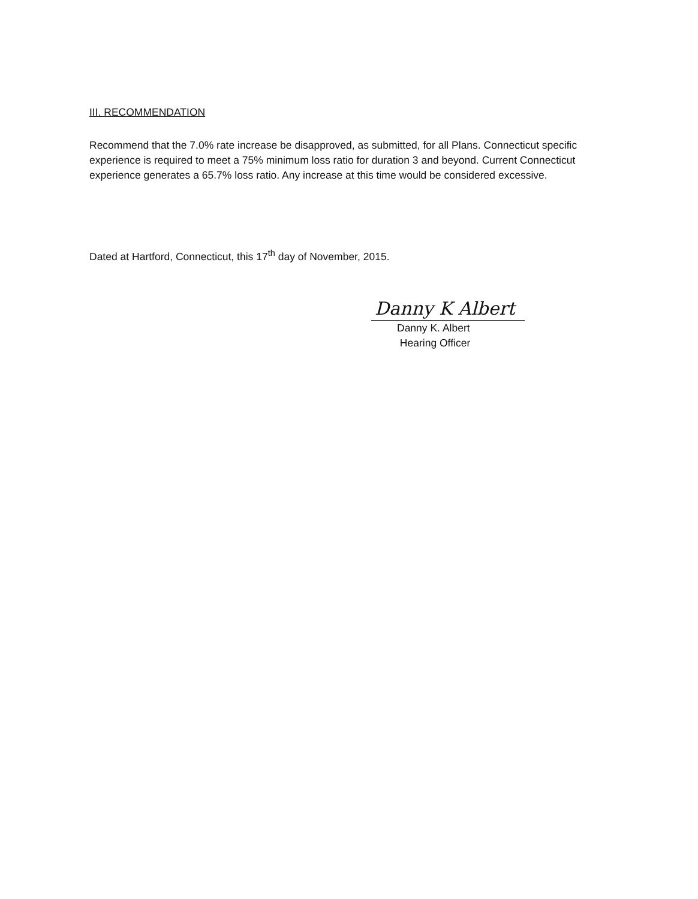III. RECOMMENDATION
Recommend that the 7.0% rate increase be disapproved, as submitted, for all Plans. Connecticut specific experience is required to meet a 75% minimum loss ratio for duration 3 and beyond. Current Connecticut experience generates a 65.7% loss ratio. Any increase at this time would be considered excessive.
Dated at Hartford, Connecticut, this 17<sup>th</sup> day of November, 2015.
Danny K Albert
Danny K. Albert
Hearing Officer